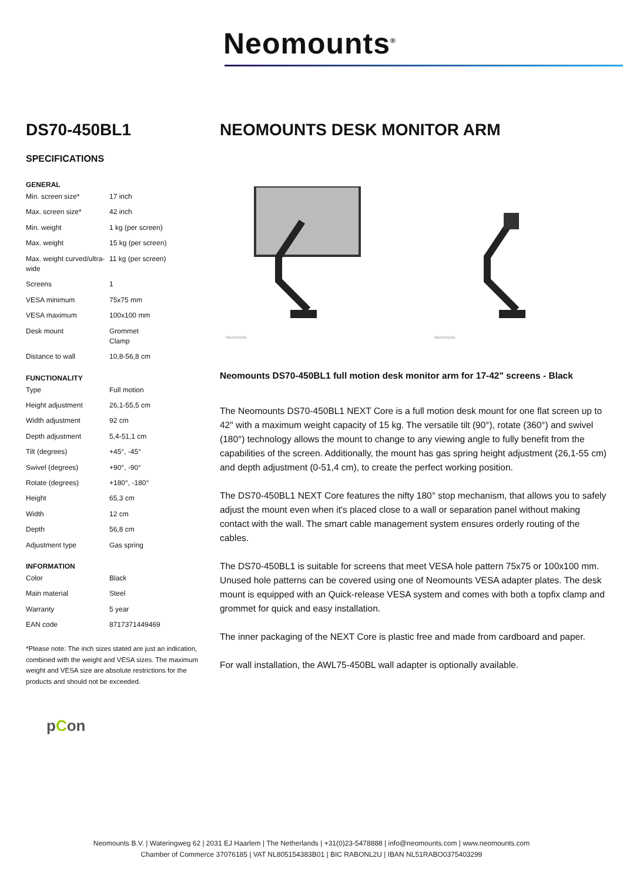Neomounts<sup>®</sup>
DS70-450BL1
SPECIFICATIONS
GENERAL
| Min. screen size* | 17 inch |
| Max. screen size* | 42 inch |
| Min. weight | 1 kg (per screen) |
| Max. weight | 15 kg (per screen) |
| Max. weight curved/ultra-wide | 11 kg (per screen) |
| Screens | 1 |
| VESA minimum | 75x75 mm |
| VESA maximum | 100x100 mm |
| Desk mount | Grommet Clamp |
| Distance to wall | 10,8-56,8 cm |
FUNCTIONALITY
| Type | Full motion |
| Height adjustment | 26,1-55,5 cm |
| Width adjustment | 92 cm |
| Depth adjustment | 5,4-51,1 cm |
| Tilt (degrees) | +45°, -45° |
| Swivel (degrees) | +90°, -90° |
| Rotate (degrees) | +180°, -180° |
| Height | 65,3 cm |
| Width | 12 cm |
| Depth | 56,8 cm |
| Adjustment type | Gas spring |
INFORMATION
| Color | Black |
| Main material | Steel |
| Warranty | 5 year |
| EAN code | 8717371449469 |
*Please note: The inch sizes stated are just an indication, combined with the weight and VESA sizes. The maximum weight and VESA size are absolute restrictions for the products and should not be exceeded.
pCon
NEOMOUNTS DESK MONITOR ARM
Neomounts
Neomounts
Neomounts DS70-450BL1 full motion desk monitor arm for 17-42" screens - Black
The Neomounts DS70-450BL1 NEXT Core is a full motion desk mount for one flat screen up to 42" with a maximum weight capacity of 15 kg. The versatile tilt (90°), rotate (360°) and swivel (180°) technology allows the mount to change to any viewing angle to fully benefit from the capabilities of the screen. Additionally, the mount has gas spring height adjustment (26,1-55 cm) and depth adjustment (0-51,4 cm), to create the perfect working position.
The DS70-450BL1 NEXT Core features the nifty 180° stop mechanism, that allows you to safely adjust the mount even when it's placed close to a wall or separation panel without making contact with the wall. The smart cable management system ensures orderly routing of the cables.
The DS70-450BL1 is suitable for screens that meet VESA hole pattern 75x75 or 100x100 mm. Unused hole patterns can be covered using one of Neomounts VESA adapter plates. The desk mount is equipped with an Quick-release VESA system and comes with both a topfix clamp and grommet for quick and easy installation.
The inner packaging of the NEXT Core is plastic free and made from cardboard and paper.
For wall installation, the AWL75-450BL wall adapter is optionally available.
Neomounts B.V. | Wateringweg 62 | 2031 EJ Haarlem | The Netherlands | +31(0)23-5478888 | info@neomounts.com | www.neomounts.com
Chamber of Commerce 37076185 | VAT NL805154383B01 | BIC RABONL2U | IBAN NL51RABO0375403299